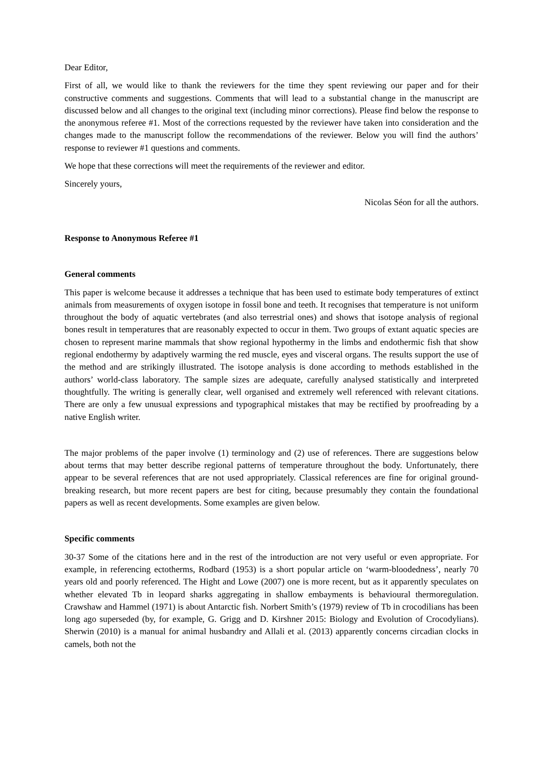Dear Editor,
First of all, we would like to thank the reviewers for the time they spent reviewing our paper and for their constructive comments and suggestions. Comments that will lead to a substantial change in the manuscript are discussed below and all changes to the original text (including minor corrections). Please find below the response to the anonymous referee #1. Most of the corrections requested by the reviewer have taken into consideration and the changes made to the manuscript follow the recommendations of the reviewer. Below you will find the authors’ response to reviewer #1 questions and comments.
We hope that these corrections will meet the requirements of the reviewer and editor.
Sincerely yours,
Nicolas Séon for all the authors.
Response to Anonymous Referee #1
General comments
This paper is welcome because it addresses a technique that has been used to estimate body temperatures of extinct animals from measurements of oxygen isotope in fossil bone and teeth. It recognises that temperature is not uniform throughout the body of aquatic vertebrates (and also terrestrial ones) and shows that isotope analysis of regional bones result in temperatures that are reasonably expected to occur in them. Two groups of extant aquatic species are chosen to represent marine mammals that show regional hypothermy in the limbs and endothermic fish that show regional endothermy by adaptively warming the red muscle, eyes and visceral organs. The results support the use of the method and are strikingly illustrated. The isotope analysis is done according to methods established in the authors’ world-class laboratory. The sample sizes are adequate, carefully analysed statistically and interpreted thoughtfully. The writing is generally clear, well organised and extremely well referenced with relevant citations. There are only a few unusual expressions and typographical mistakes that may be rectified by proofreading by a native English writer.
The major problems of the paper involve (1) terminology and (2) use of references. There are suggestions below about terms that may better describe regional patterns of temperature throughout the body. Unfortunately, there appear to be several references that are not used appropriately. Classical references are fine for original ground-breaking research, but more recent papers are best for citing, because presumably they contain the foundational papers as well as recent developments. Some examples are given below.
Specific comments
30-37 Some of the citations here and in the rest of the introduction are not very useful or even appropriate. For example, in referencing ectotherms, Rodbard (1953) is a short popular article on ‘warm-bloodedness’, nearly 70 years old and poorly referenced. The Hight and Lowe (2007) one is more recent, but as it apparently speculates on whether elevated Tb in leopard sharks aggregating in shallow embayments is behavioural thermoregulation. Crawshaw and Hammel (1971) is about Antarctic fish. Norbert Smith’s (1979) review of Tb in crocodilians has been long ago superseded (by, for example, G. Grigg and D. Kirshner 2015: Biology and Evolution of Crocodylians). Sherwin (2010) is a manual for animal husbandry and Allali et al. (2013) apparently concerns circadian clocks in camels, both not the